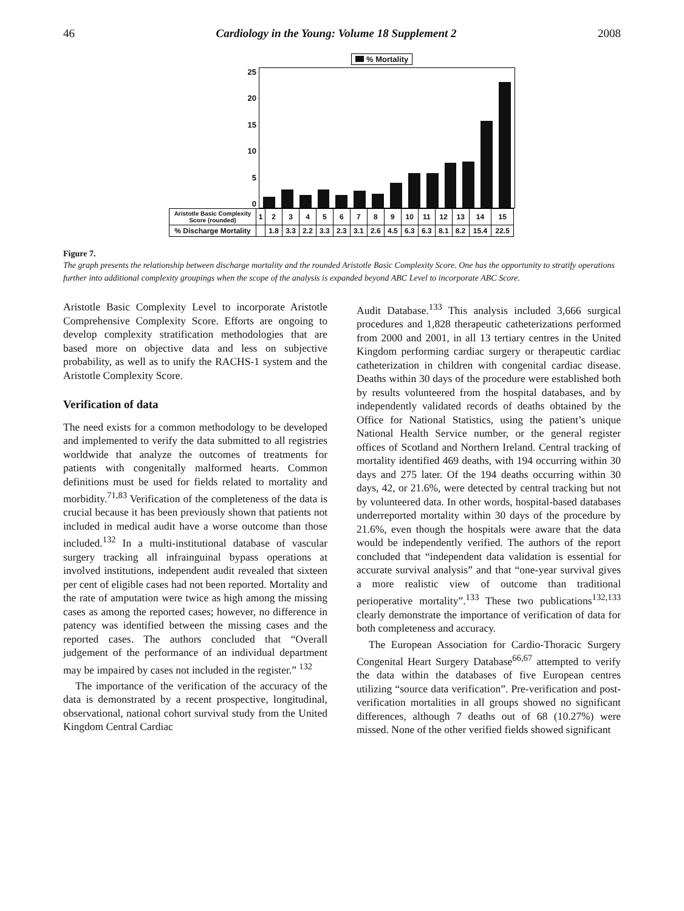46 Cardiology in the Young: Volume 18 Supplement 2 2008
% Mortality
25
20
15
10
5
0
| Aristotle Basic Complexity Score (rounded) | 1 | 2 | 3 | 4 | 5 | 6 | 7 | 8 | 9 | 10 | 11 | 12 | 13 | 14 | 15 |
| % Discharge Mortality | | 1.8 | 3.3 | 2.2 | 3.3 | 2.3 | 3.1 | 2.6 | 4.5 | 6.3 | 6.3 | 8.1 | 8.2 | 15.4 | 22.5 |
Figure 7.
The graph presents the relationship between discharge mortality and the rounded Aristotle Basic Complexity Score. One has the opportunity to stratify operations further into additional complexity groupings when the scope of the analysis is expanded beyond ABC Level to incorporate ABC Score.
Aristotle Basic Complexity Level to incorporate Aristotle Comprehensive Complexity Score. Efforts are ongoing to develop complexity stratification methodologies that are based more on objective data and less on subjective probability, as well as to unify the RACHS-1 system and the Aristotle Complexity Score.
Verification of data
The need exists for a common methodology to be developed and implemented to verify the data submitted to all registries worldwide that analyze the outcomes of treatments for patients with congenitally malformed hearts. Common definitions must be used for fields related to mortality and morbidity.<sup>71,83</sup> Verification of the completeness of the data is crucial because it has been previously shown that patients not included in medical audit have a worse outcome than those included.<sup>132</sup> In a multi-institutional database of vascular surgery tracking all infrainguinal bypass operations at involved institutions, independent audit revealed that sixteen per cent of eligible cases had not been reported. Mortality and the rate of amputation were twice as high among the missing cases as among the reported cases; however, no difference in patency was identified between the missing cases and the reported cases. The authors concluded that “Overall judgement of the performance of an individual department may be impaired by cases not included in the register.” <sup>132</sup>
The importance of the verification of the accuracy of the data is demonstrated by a recent prospective, longitudinal, observational, national cohort survival study from the United Kingdom Central Cardiac
Audit Database.<sup>133</sup> This analysis included 3,666 surgical procedures and 1,828 therapeutic catheterizations performed from 2000 and 2001, in all 13 tertiary centres in the United Kingdom performing cardiac surgery or therapeutic cardiac catheterization in children with congenital cardiac disease. Deaths within 30 days of the procedure were established both by results volunteered from the hospital databases, and by independently validated records of deaths obtained by the Office for National Statistics, using the patient’s unique National Health Service number, or the general register offices of Scotland and Northern Ireland. Central tracking of mortality identified 469 deaths, with 194 occurring within 30 days and 275 later. Of the 194 deaths occurring within 30 days, 42, or 21.6%, were detected by central tracking but not by volunteered data. In other words, hospital-based databases underreported mortality within 30 days of the procedure by 21.6%, even though the hospitals were aware that the data would be independently verified. The authors of the report concluded that “independent data validation is essential for accurate survival analysis” and that “one-year survival gives a more realistic view of outcome than traditional perioperative mortality”.<sup>133</sup> These two publications<sup>132,133</sup> clearly demonstrate the importance of verification of data for both completeness and accuracy.
The European Association for Cardio-Thoracic Surgery Congenital Heart Surgery Database<sup>66,67</sup> attempted to verify the data within the databases of five European centres utilizing “source data verification”. Pre-verification and post-verification mortalities in all groups showed no significant differences, although 7 deaths out of 68 (10.27%) were missed. None of the other verified fields showed significant